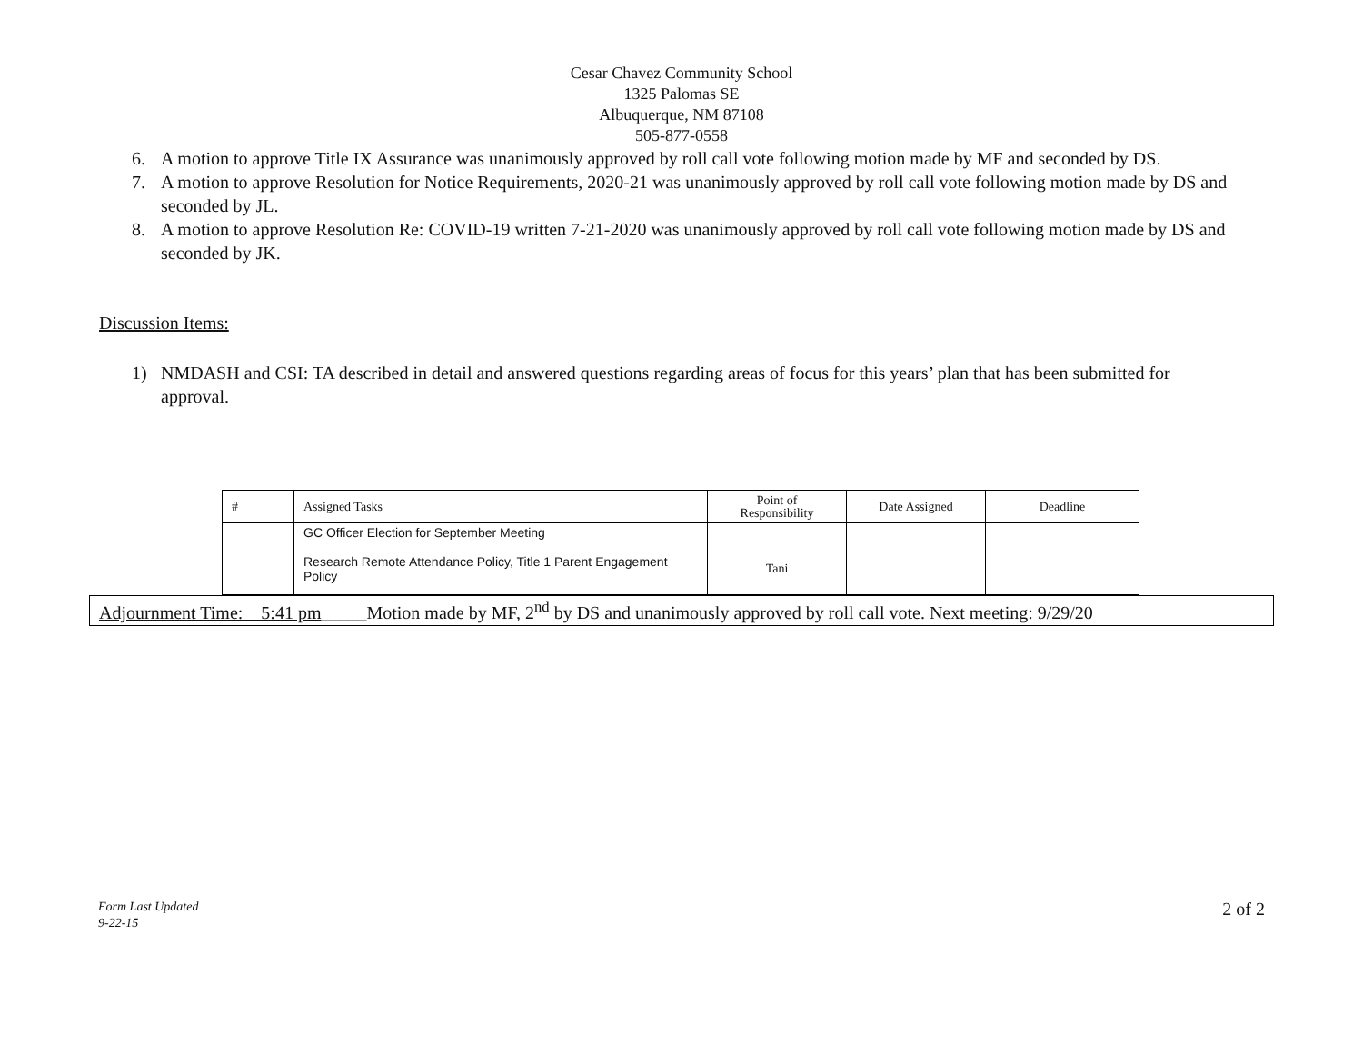Cesar Chavez Community School
1325 Palomas SE
Albuquerque, NM 87108
505-877-0558
6. A motion to approve Title IX Assurance was unanimously approved by roll call vote following motion made by MF and seconded by DS.
7. A motion to approve Resolution for Notice Requirements, 2020-21 was unanimously approved by roll call vote following motion made by DS and seconded by JL.
8. A motion to approve Resolution Re: COVID-19 written 7-21-2020 was unanimously approved by roll call vote following motion made by DS and seconded by JK.
Discussion Items:
1) NMDASH and CSI: TA described in detail and answered questions regarding areas of focus for this years’ plan that has been submitted for approval.
| # | Assigned Tasks | Point of Responsibility | Date Assigned | Deadline |
| | GC Officer Election for September Meeting | | | |
| | Research Remote Attendance Policy, Title 1 Parent Engagement Policy | Tani | | |
Adjournment Time:__5:41 pm_____Motion made by MF, 2<sup>nd</sup> by DS and unanimously approved by roll call vote. Next meeting: 9/29/20
Form Last Updated
9-22-15
2 of 2